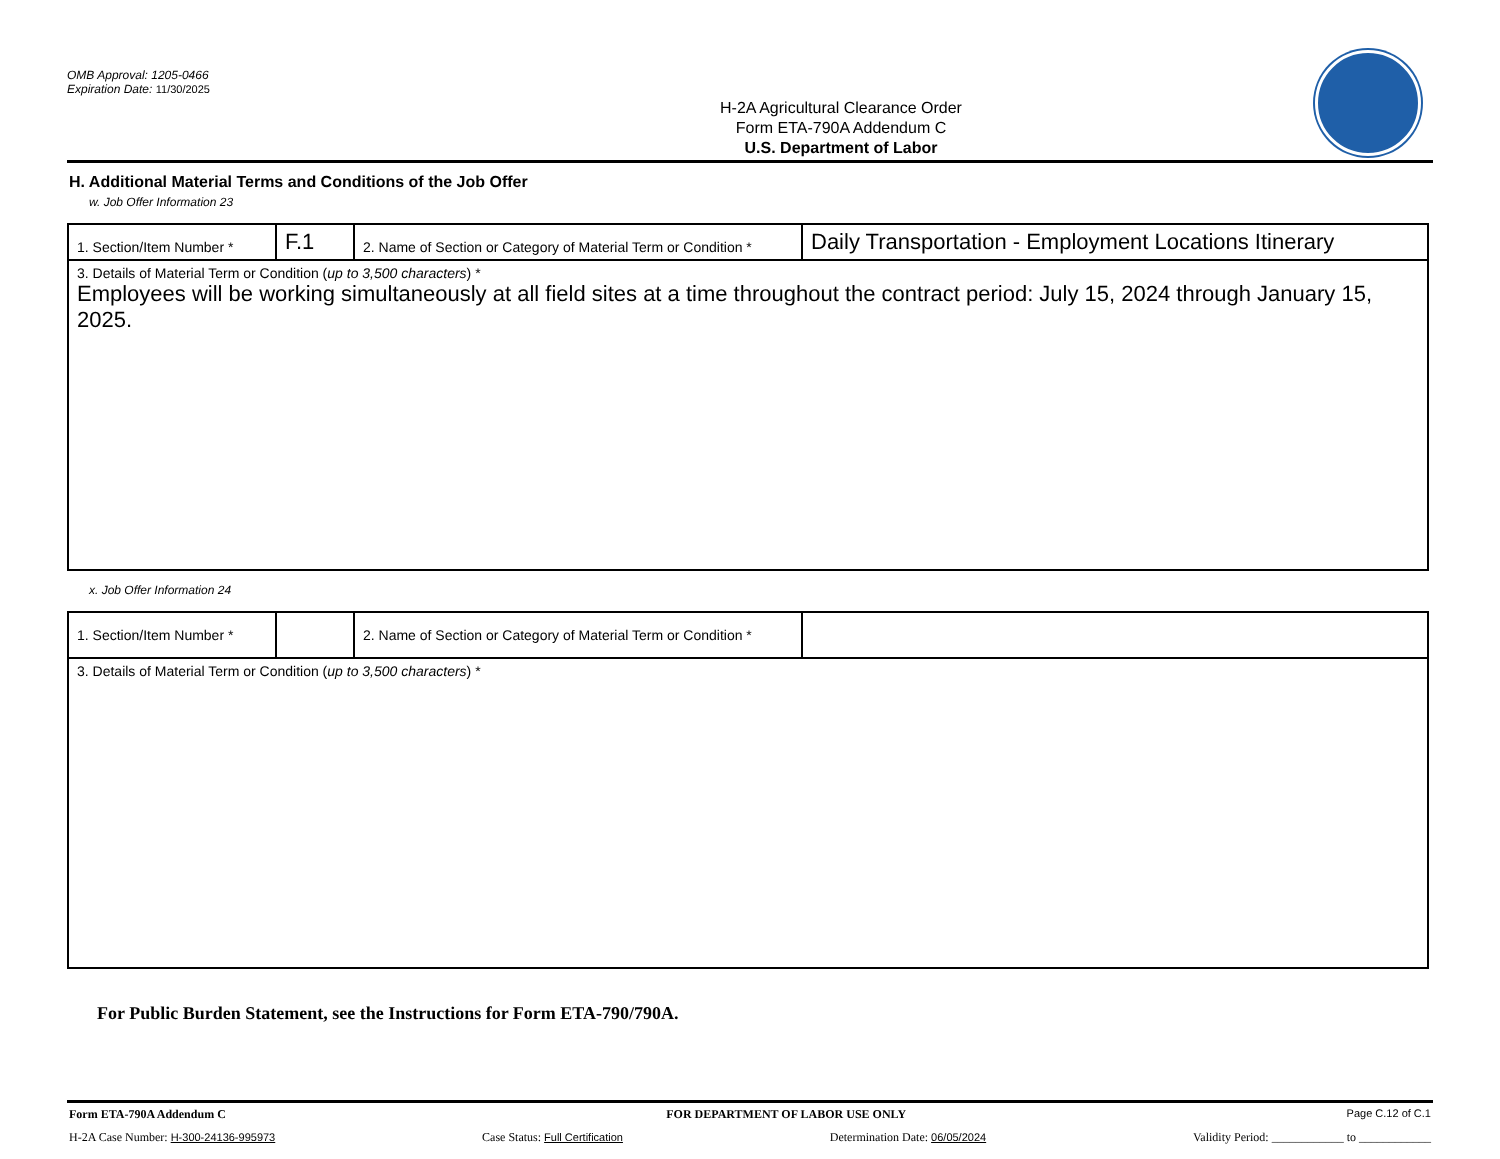OMB Approval: 1205-0466
Expiration Date: 11/30/2025
H-2A Agricultural Clearance Order
Form ETA-790A Addendum C
U.S. Department of Labor
H. Additional Material Terms and Conditions of the Job Offer
w. Job Offer Information 23
| 1. Section/Item Number * | F.1 | 2. Name of Section or Category of Material Term or Condition * | Daily Transportation - Employment Locations Itinerary |
| 3. Details of Material Term or Condition ( up to 3,500 characters ) * Employees will be working simultaneously at all field sites at a time throughout the contract period: July 15, 2024 through January 15, 2025. | | | |
x. Job Offer Information 24
| 1. Section/Item Number * | | 2. Name of Section or Category of Material Term or Condition * | |
| 3. Details of Material Term or Condition ( up to 3,500 characters ) * | | | |
For Public Burden Statement, see the Instructions for Form ETA-790/790A.
Form ETA-790A Addendum C FOR DEPARTMENT OF LABOR USE ONLY Page C.12 of C.1
H-2A Case Number: H-300-24136-995973 Case Status: Full Certification Determination Date: 06/05/2024 Validity Period: ____________ to ____________